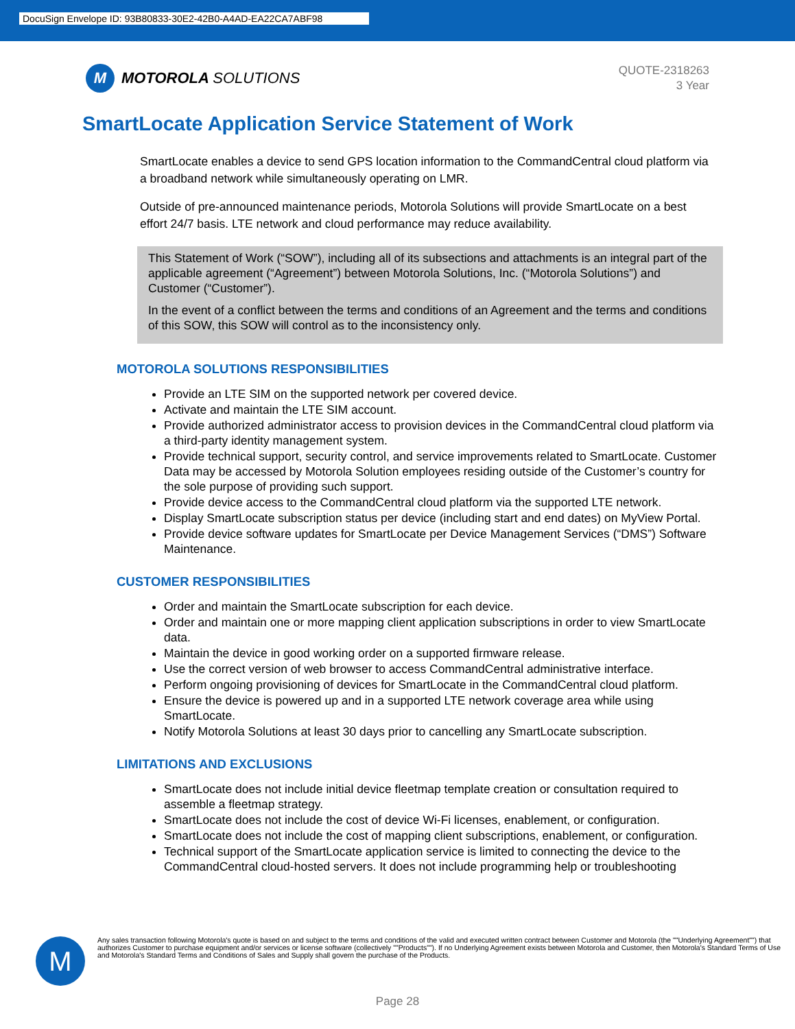DocuSign Envelope ID: 93B80833-30E2-42B0-A4AD-EA22CA7ABF98
M
MOTOROLA SOLUTIONS
QUOTE-2318263
3 Year
SmartLocate Application Service Statement of Work
SmartLocate enables a device to send GPS location information to the CommandCentral cloud platform via a broadband network while simultaneously operating on LMR.
Outside of pre-announced maintenance periods, Motorola Solutions will provide SmartLocate on a best effort 24/7 basis. LTE network and cloud performance may reduce availability.
This Statement of Work (“SOW”), including all of its subsections and attachments is an integral part of the applicable agreement (“Agreement”) between Motorola Solutions, Inc. (“Motorola Solutions”) and Customer (“Customer”).
In the event of a conflict between the terms and conditions of an Agreement and the terms and conditions of this SOW, this SOW will control as to the inconsistency only.
MOTOROLA SOLUTIONS RESPONSIBILITIES
Provide an LTE SIM on the supported network per covered device.
Activate and maintain the LTE SIM account.
Provide authorized administrator access to provision devices in the CommandCentral cloud platform via a third-party identity management system.
Provide technical support, security control, and service improvements related to SmartLocate. Customer Data may be accessed by Motorola Solution employees residing outside of the Customer’s country for the sole purpose of providing such support.
Provide device access to the CommandCentral cloud platform via the supported LTE network.
Display SmartLocate subscription status per device (including start and end dates) on MyView Portal.
Provide device software updates for SmartLocate per Device Management Services (“DMS”) Software Maintenance.
CUSTOMER RESPONSIBILITIES
Order and maintain the SmartLocate subscription for each device.
Order and maintain one or more mapping client application subscriptions in order to view SmartLocate data.
Maintain the device in good working order on a supported firmware release.
Use the correct version of web browser to access CommandCentral administrative interface.
Perform ongoing provisioning of devices for SmartLocate in the CommandCentral cloud platform.
Ensure the device is powered up and in a supported LTE network coverage area while using SmartLocate.
Notify Motorola Solutions at least 30 days prior to cancelling any SmartLocate subscription.
LIMITATIONS AND EXCLUSIONS
SmartLocate does not include initial device fleetmap template creation or consultation required to assemble a fleetmap strategy.
SmartLocate does not include the cost of device Wi-Fi licenses, enablement, or configuration.
SmartLocate does not include the cost of mapping client subscriptions, enablement, or configuration.
Technical support of the SmartLocate application service is limited to connecting the device to the CommandCentral cloud-hosted servers. It does not include programming help or troubleshooting
M
Any sales transaction following Motorola's quote is based on and subject to the terms and conditions of the valid and executed written contract between Customer and Motorola (the ""Underlying Agreement"") that authorizes Customer to purchase equipment and/or services or license software (collectively ""Products""). If no Underlying Agreement exists between Motorola and Customer, then Motorola's Standard Terms of Use and Motorola's Standard Terms and Conditions of Sales and Supply shall govern the purchase of the Products.
Page 28